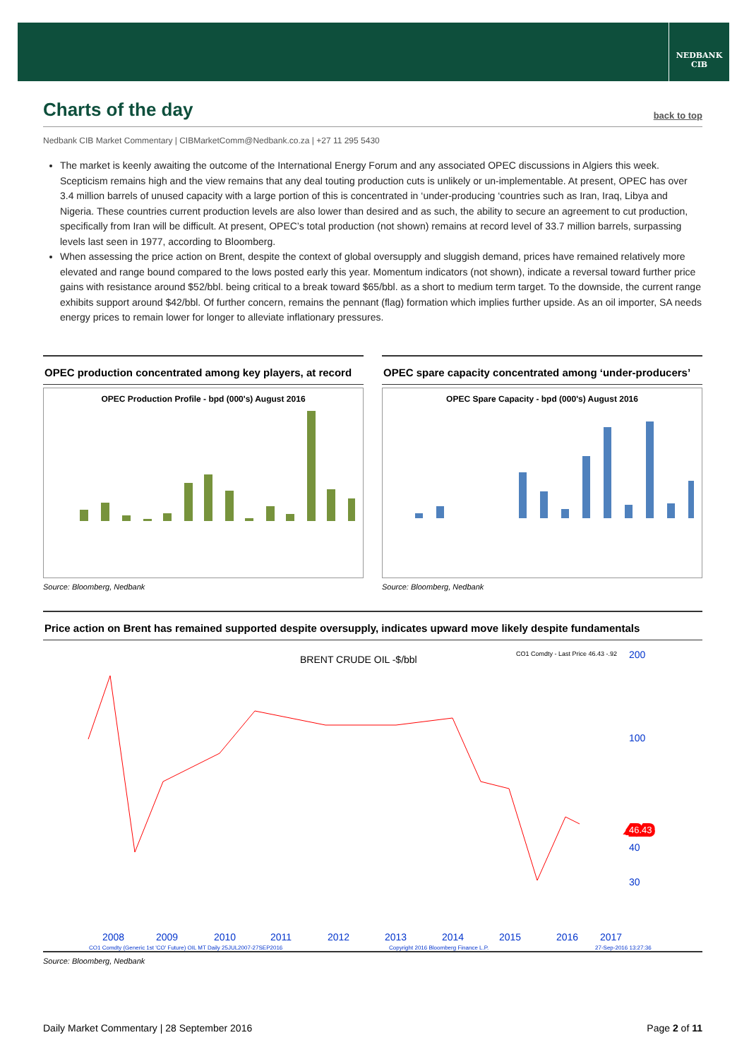NEDBANK
CIB
Charts of the day back to top
Nedbank CIB Market Commentary | CIBMarketComm@Nedbank.co.za | +27 11 295 5430
The market is keenly awaiting the outcome of the International Energy Forum and any associated OPEC discussions in Algiers this week. Scepticism remains high and the view remains that any deal touting production cuts is unlikely or un-implementable. At present, OPEC has over 3.4 million barrels of unused capacity with a large portion of this is concentrated in ‘under-producing ‘countries such as Iran, Iraq, Libya and Nigeria. These countries current production levels are also lower than desired and as such, the ability to secure an agreement to cut production, specifically from Iran will be difficult. At present, OPEC’s total production (not shown) remains at record level of 33.7 million barrels, surpassing levels last seen in 1977, according to Bloomberg.
When assessing the price action on Brent, despite the context of global oversupply and sluggish demand, prices have remained relatively more elevated and range bound compared to the lows posted early this year. Momentum indicators (not shown), indicate a reversal toward further price gains with resistance around $52/bbl. being critical to a break toward $65/bbl. as a short to medium term target. To the downside, the current range exhibits support around $42/bbl. Of further concern, remains the pennant (flag) formation which implies further upside. As an oil importer, SA needs energy prices to remain lower for longer to alleviate inflationary pressures.
OPEC production concentrated among key players, at record
OPEC Production Profile - bpd (000's) August 2016
Source: Bloomberg, Nedbank
OPEC spare capacity concentrated among ‘under-producers’
OPEC Spare Capacity - bpd (000's) August 2016
Source: Bloomberg, Nedbank
Price action on Brent has remained supported despite oversupply, indicates upward move likely despite fundamentals
BRENT CRUDE OIL -$/bbl
CO1 Comdty - Last Price 46.43 -.92
200
100
40
30
2008
2009
2010
2011
2012
2013
2014
2015
2016
2017
46.43
CO1 Comdty (Generic 1st 'CO' Future) OIL MT Daily 25JUL2007-27SEP2016
Copyright 2016 Bloomberg Finance L.P.
27-Sep-2016 13:27:36
Source: Bloomberg, Nedbank
Daily Market Commentary | 28 September 2016 Page 2 of 11